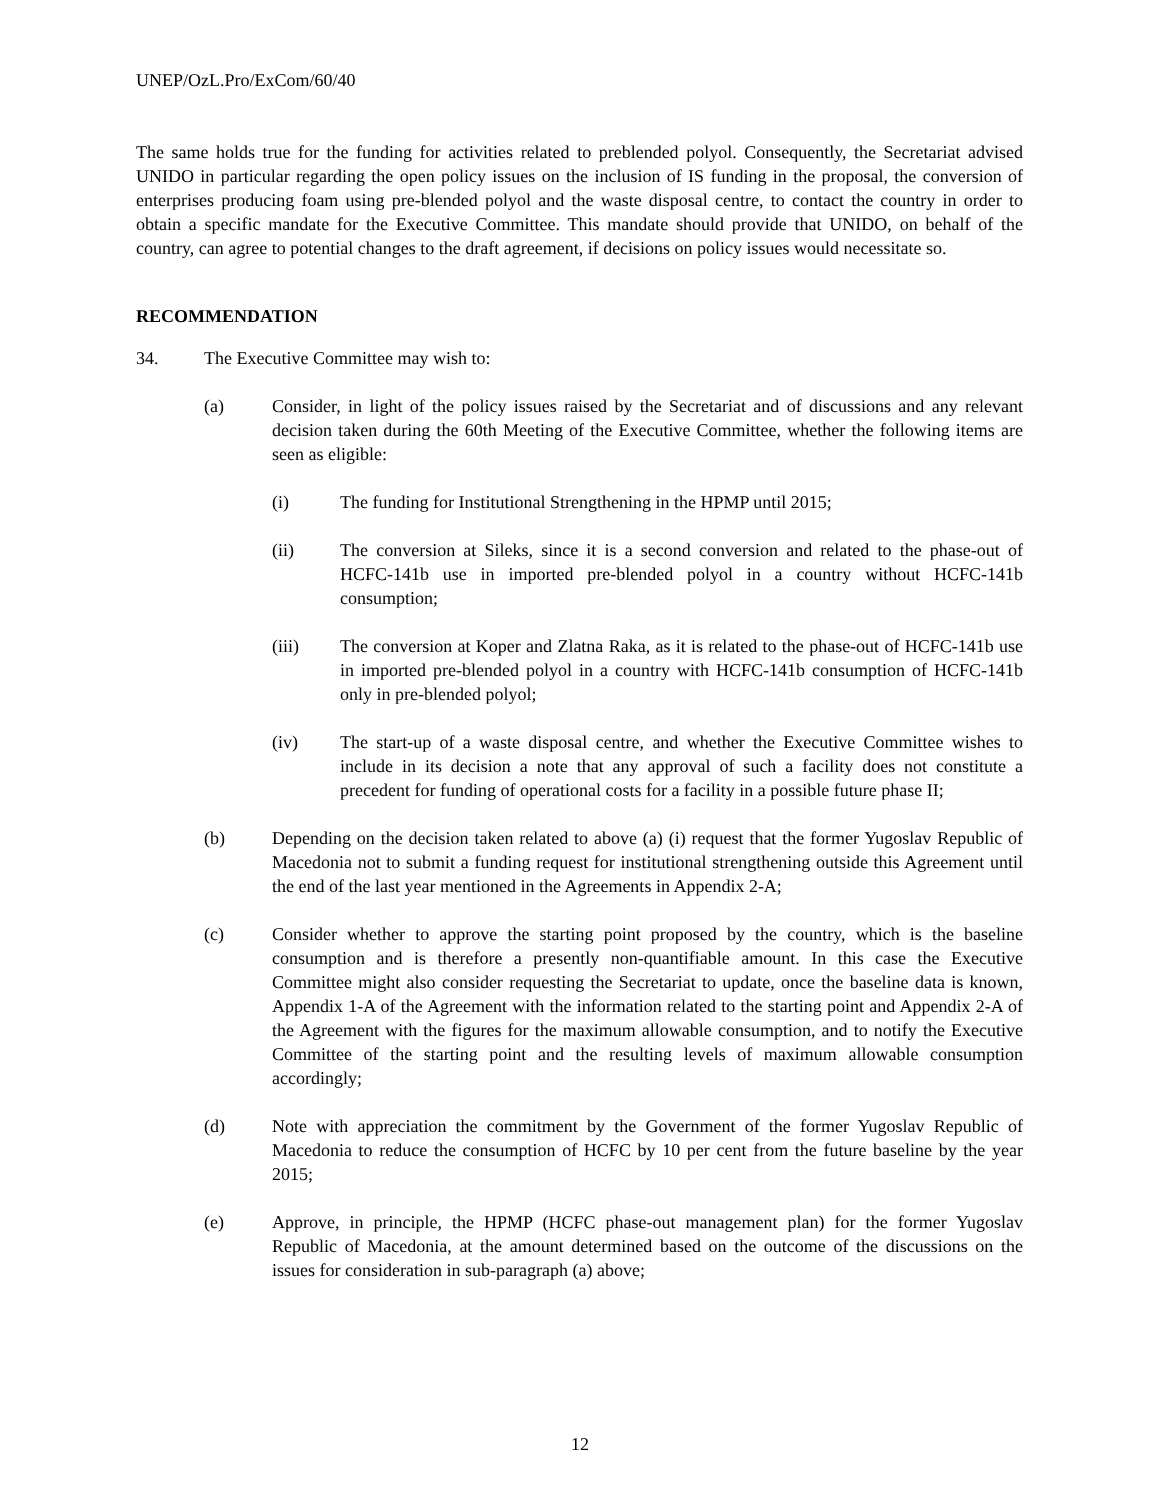UNEP/OzL.Pro/ExCom/60/40
The same holds true for the funding for activities related to preblended polyol. Consequently, the Secretariat advised UNIDO in particular regarding the open policy issues on the inclusion of IS funding in the proposal, the conversion of enterprises producing foam using pre-blended polyol and the waste disposal centre, to contact the country in order to obtain a specific mandate for the Executive Committee. This mandate should provide that UNIDO, on behalf of the country, can agree to potential changes to the draft agreement, if decisions on policy issues would necessitate so.
RECOMMENDATION
34. The Executive Committee may wish to:
(a) Consider, in light of the policy issues raised by the Secretariat and of discussions and any relevant decision taken during the 60th Meeting of the Executive Committee, whether the following items are seen as eligible:
(i) The funding for Institutional Strengthening in the HPMP until 2015;
(ii) The conversion at Sileks, since it is a second conversion and related to the phase-out of HCFC-141b use in imported pre-blended polyol in a country without HCFC-141b consumption;
(iii) The conversion at Koper and Zlatna Raka, as it is related to the phase-out of HCFC-141b use in imported pre-blended polyol in a country with HCFC-141b consumption of HCFC-141b only in pre-blended polyol;
(iv) The start-up of a waste disposal centre, and whether the Executive Committee wishes to include in its decision a note that any approval of such a facility does not constitute a precedent for funding of operational costs for a facility in a possible future phase II;
(b) Depending on the decision taken related to above (a) (i) request that the former Yugoslav Republic of Macedonia not to submit a funding request for institutional strengthening outside this Agreement until the end of the last year mentioned in the Agreements in Appendix 2-A;
(c) Consider whether to approve the starting point proposed by the country, which is the baseline consumption and is therefore a presently non-quantifiable amount. In this case the Executive Committee might also consider requesting the Secretariat to update, once the baseline data is known, Appendix 1-A of the Agreement with the information related to the starting point and Appendix 2-A of the Agreement with the figures for the maximum allowable consumption, and to notify the Executive Committee of the starting point and the resulting levels of maximum allowable consumption accordingly;
(d) Note with appreciation the commitment by the Government of the former Yugoslav Republic of Macedonia to reduce the consumption of HCFC by 10 per cent from the future baseline by the year 2015;
(e) Approve, in principle, the HPMP (HCFC phase-out management plan) for the former Yugoslav Republic of Macedonia, at the amount determined based on the outcome of the discussions on the issues for consideration in sub-paragraph (a) above;
12